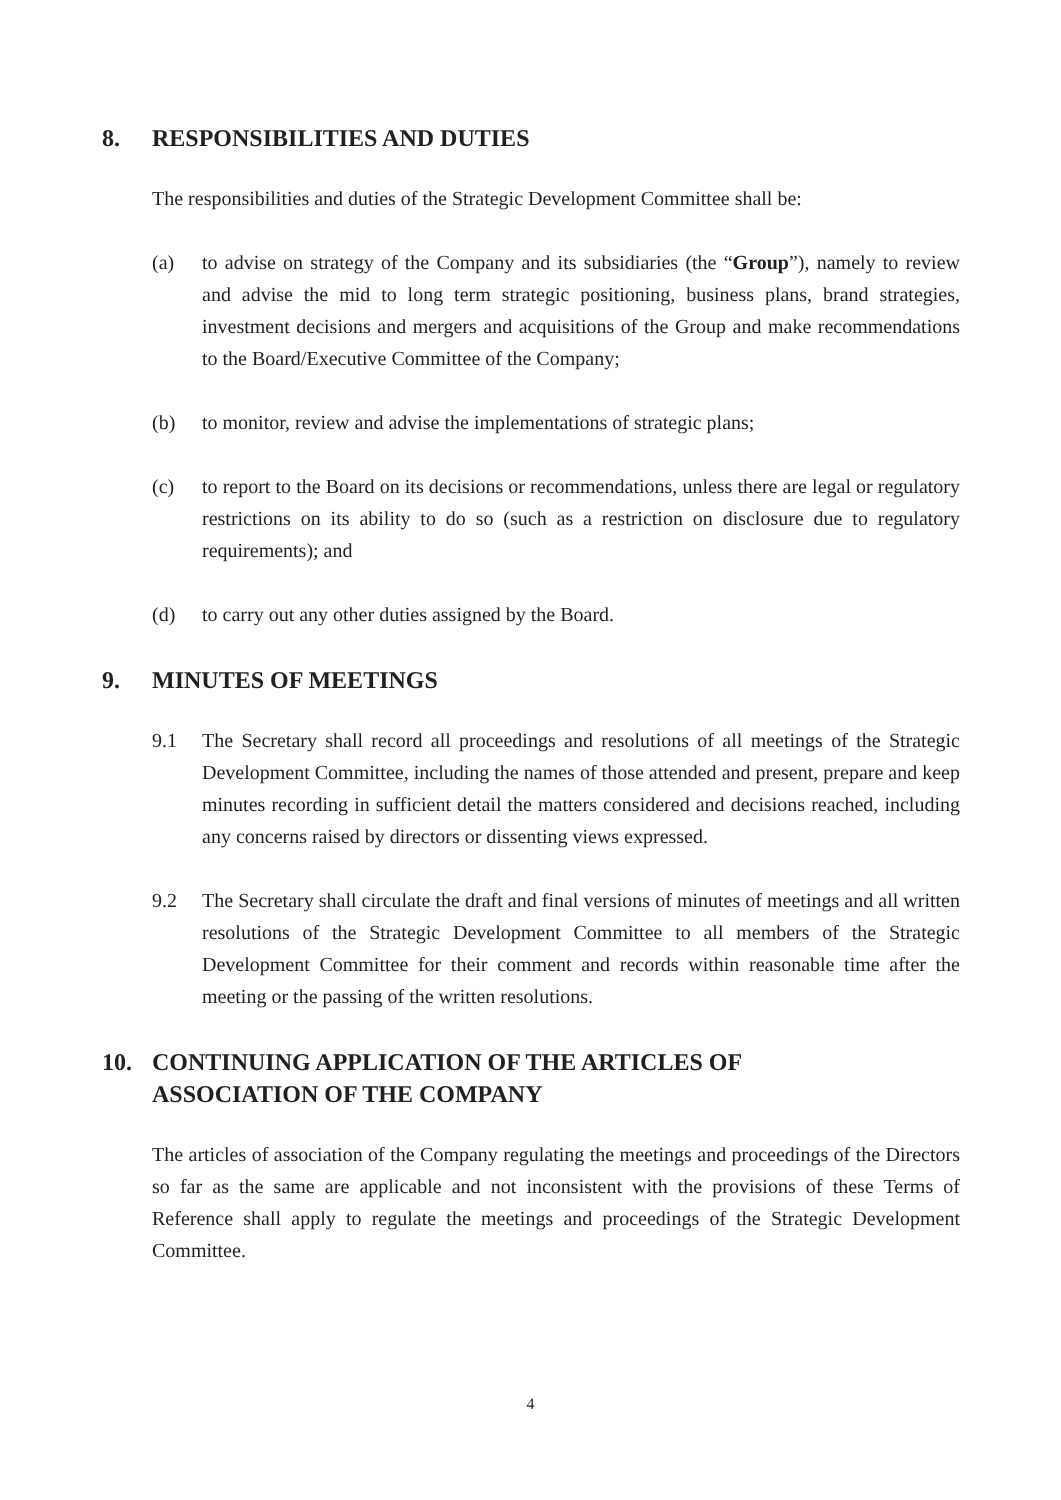8. RESPONSIBILITIES AND DUTIES
The responsibilities and duties of the Strategic Development Committee shall be:
(a) to advise on strategy of the Company and its subsidiaries (the “Group”), namely to review and advise the mid to long term strategic positioning, business plans, brand strategies, investment decisions and mergers and acquisitions of the Group and make recommendations to the Board/Executive Committee of the Company;
(b) to monitor, review and advise the implementations of strategic plans;
(c) to report to the Board on its decisions or recommendations, unless there are legal or regulatory restrictions on its ability to do so (such as a restriction on disclosure due to regulatory requirements); and
(d) to carry out any other duties assigned by the Board.
9. MINUTES OF MEETINGS
9.1 The Secretary shall record all proceedings and resolutions of all meetings of the Strategic Development Committee, including the names of those attended and present, prepare and keep minutes recording in sufficient detail the matters considered and decisions reached, including any concerns raised by directors or dissenting views expressed.
9.2 The Secretary shall circulate the draft and final versions of minutes of meetings and all written resolutions of the Strategic Development Committee to all members of the Strategic Development Committee for their comment and records within reasonable time after the meeting or the passing of the written resolutions.
10. CONTINUING APPLICATION OF THE ARTICLES OF
ASSOCIATION OF THE COMPANY
The articles of association of the Company regulating the meetings and proceedings of the Directors so far as the same are applicable and not inconsistent with the provisions of these Terms of Reference shall apply to regulate the meetings and proceedings of the Strategic Development Committee.
4